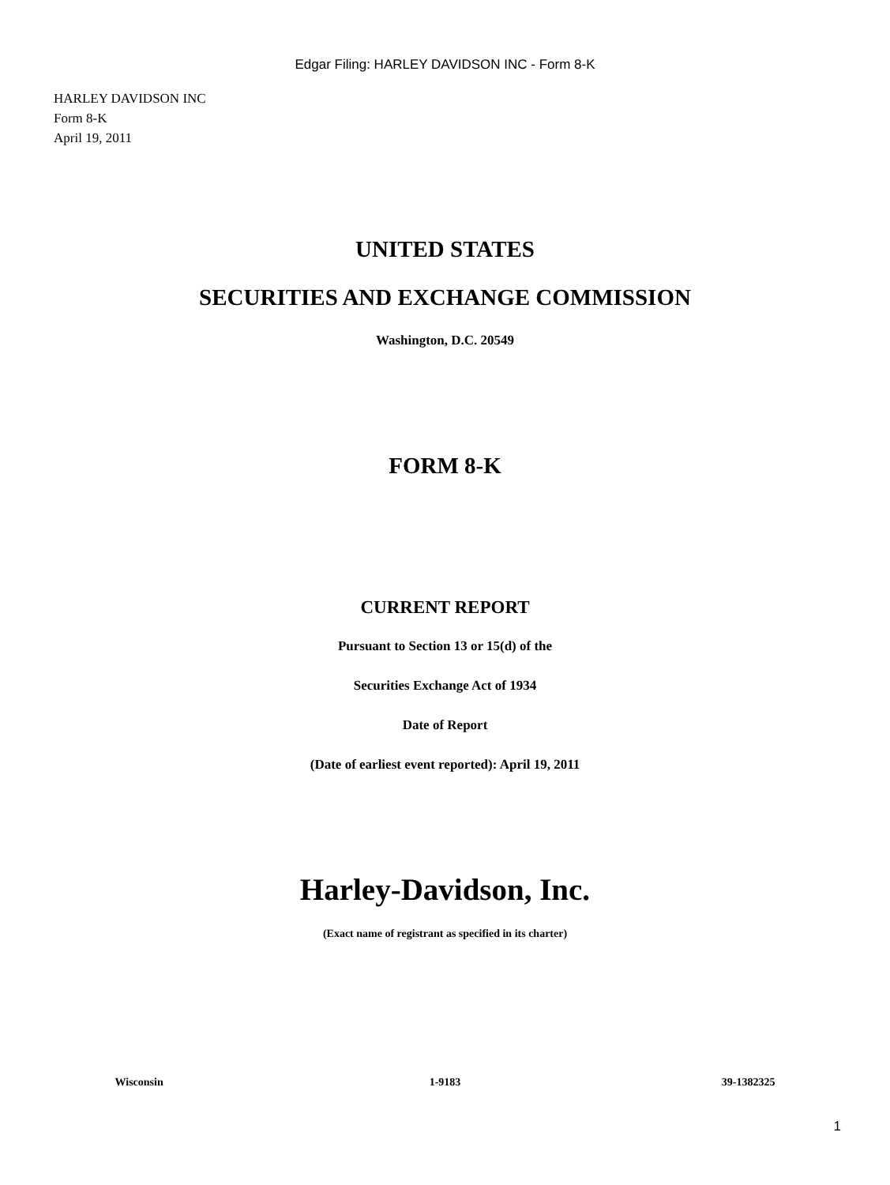Edgar Filing: HARLEY DAVIDSON INC - Form 8-K
HARLEY DAVIDSON INC
Form 8-K
April 19, 2011
UNITED STATES
SECURITIES AND EXCHANGE COMMISSION
Washington, D.C. 20549
FORM 8-K
CURRENT REPORT
Pursuant to Section 13 or 15(d) of the
Securities Exchange Act of 1934
Date of Report
(Date of earliest event reported): April 19, 2011
Harley-Davidson, Inc.
(Exact name of registrant as specified in its charter)
| Wisconsin | 1-9183 | 39-1382325 |
1